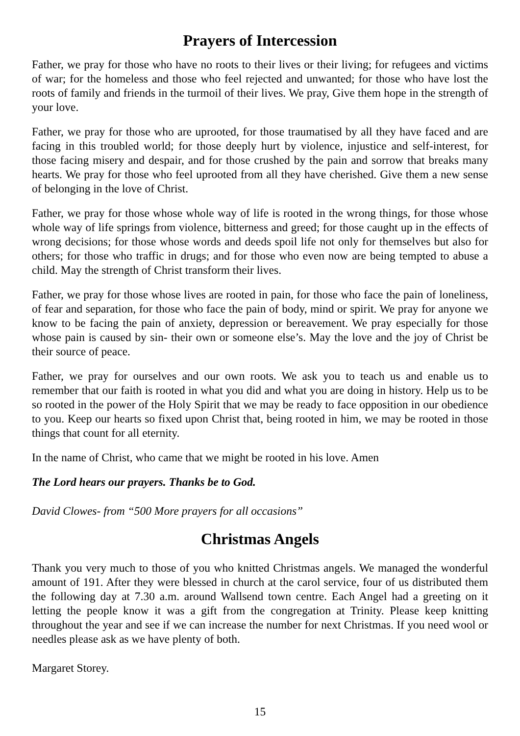Prayers of Intercession
Father, we pray for those who have no roots to their lives or their living; for refugees and victims of war; for the homeless and those who feel rejected and unwanted; for those who have lost the roots of family and friends in the turmoil of their lives. We pray, Give them hope in the strength of your love.
Father, we pray for those who are uprooted, for those traumatised by all they have faced and are facing in this troubled world; for those deeply hurt by violence, injustice and self-interest, for those facing misery and despair, and for those crushed by the pain and sorrow that breaks many hearts. We pray for those who feel uprooted from all they have cherished. Give them a new sense of belonging in the love of Christ.
Father, we pray for those whose whole way of life is rooted in the wrong things, for those whose whole way of life springs from violence, bitterness and greed; for those caught up in the effects of wrong decisions; for those whose words and deeds spoil life not only for themselves but also for others; for those who traffic in drugs; and for those who even now are being tempted to abuse a child. May the strength of Christ transform their lives.
Father, we pray for those whose lives are rooted in pain, for those who face the pain of loneliness, of fear and separation, for those who face the pain of body, mind or spirit. We pray for anyone we know to be facing the pain of anxiety, depression or bereavement. We pray especially for those whose pain is caused by sin- their own or someone else’s. May the love and the joy of Christ be their source of peace.
Father, we pray for ourselves and our own roots. We ask you to teach us and enable us to remember that our faith is rooted in what you did and what you are doing in history. Help us to be so rooted in the power of the Holy Spirit that we may be ready to face opposition in our obedience to you. Keep our hearts so fixed upon Christ that, being rooted in him, we may be rooted in those things that count for all eternity.
In the name of Christ, who came that we might be rooted in his love. Amen
The Lord hears our prayers. Thanks be to God.
David Clowes- from “500 More prayers for all occasions”
Christmas Angels
Thank you very much to those of you who knitted Christmas angels. We managed the wonderful amount of 191. After they were blessed in church at the carol service, four of us distributed them the following day at 7.30 a.m. around Wallsend town centre. Each Angel had a greeting on it letting the people know it was a gift from the congregation at Trinity. Please keep knitting throughout the year and see if we can increase the number for next Christmas. If you need wool or needles please ask as we have plenty of both.
Margaret Storey.
15